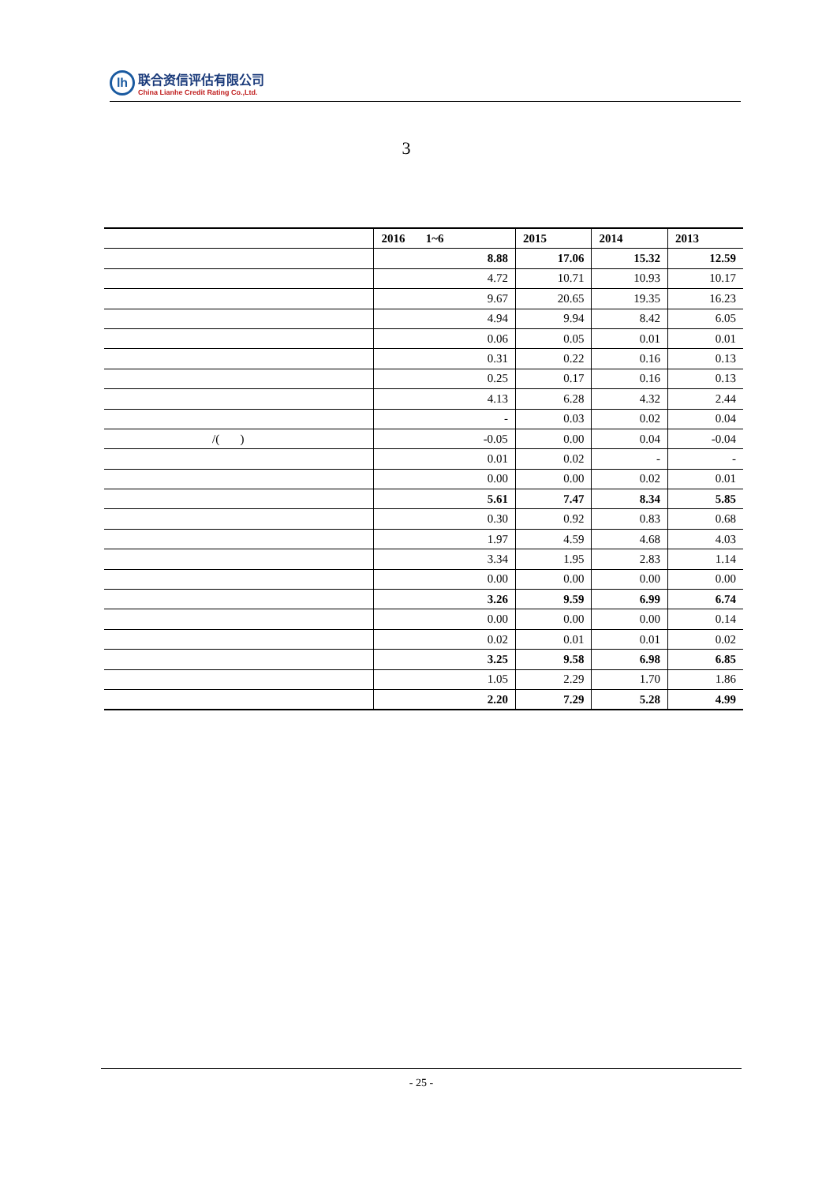lh
联合资信评估有限公司
China Lianhe Credit Rating Co.,Ltd.
3
| | 2016 1~6 | 2015 | 2014 | 2013 |
| --- | --- | --- | --- | --- |
| | 8.88 | 17.06 | 15.32 | 12.59 |
| | 4.72 | 10.71 | 10.93 | 10.17 |
| | 9.67 | 20.65 | 19.35 | 16.23 |
| | 4.94 | 9.94 | 8.42 | 6.05 |
| | 0.06 | 0.05 | 0.01 | 0.01 |
| | 0.31 | 0.22 | 0.16 | 0.13 |
| | 0.25 | 0.17 | 0.16 | 0.13 |
| | 4.13 | 6.28 | 4.32 | 2.44 |
| | - | 0.03 | 0.02 | 0.04 |
| /( ) | -0.05 | 0.00 | 0.04 | -0.04 |
| | 0.01 | 0.02 | - | - |
| | 0.00 | 0.00 | 0.02 | 0.01 |
| | 5.61 | 7.47 | 8.34 | 5.85 |
| | 0.30 | 0.92 | 0.83 | 0.68 |
| | 1.97 | 4.59 | 4.68 | 4.03 |
| | 3.34 | 1.95 | 2.83 | 1.14 |
| | 0.00 | 0.00 | 0.00 | 0.00 |
| | 3.26 | 9.59 | 6.99 | 6.74 |
| | 0.00 | 0.00 | 0.00 | 0.14 |
| | 0.02 | 0.01 | 0.01 | 0.02 |
| | 3.25 | 9.58 | 6.98 | 6.85 |
| | 1.05 | 2.29 | 1.70 | 1.86 |
| | 2.20 | 7.29 | 5.28 | 4.99 |
- 25 -